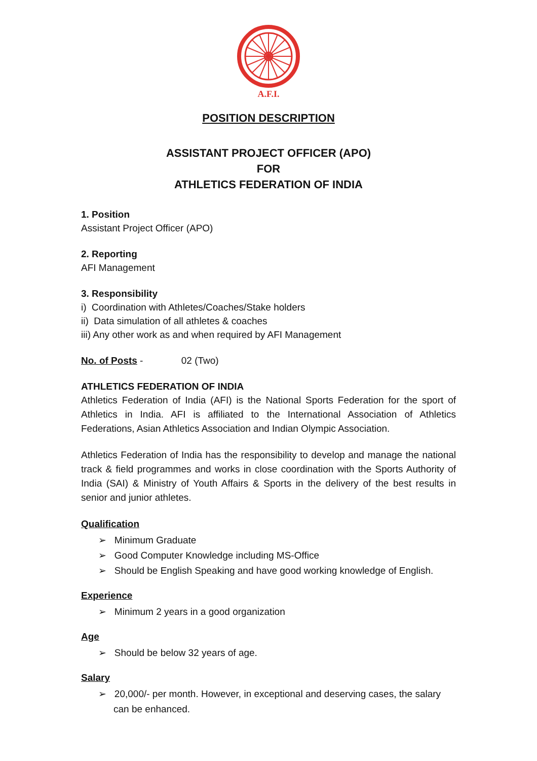A.F.I.
POSITION DESCRIPTION
ASSISTANT PROJECT OFFICER (APO)
FOR
ATHLETICS FEDERATION OF INDIA
1. Position
Assistant Project Officer (APO)
2. Reporting
AFI Management
3. Responsibility
i) Coordination with Athletes/Coaches/Stake holders
ii) Data simulation of all athletes & coaches
iii) Any other work as and when required by AFI Management
No. of Posts - 02 (Two)
ATHLETICS FEDERATION OF INDIA
Athletics Federation of India (AFI) is the National Sports Federation for the sport of Athletics in India. AFI is affiliated to the International Association of Athletics Federations, Asian Athletics Association and Indian Olympic Association.
Athletics Federation of India has the responsibility to develop and manage the national track & field programmes and works in close coordination with the Sports Authority of India (SAI) & Ministry of Youth Affairs & Sports in the delivery of the best results in senior and junior athletes.
Qualification
➢ Minimum Graduate
➢ Good Computer Knowledge including MS-Office
➢ Should be English Speaking and have good working knowledge of English.
Experience
➢ Minimum 2 years in a good organization
Age
➢ Should be below 32 years of age.
Salary
➢ 20,000/- per month. However, in exceptional and deserving cases, the salary can be enhanced.